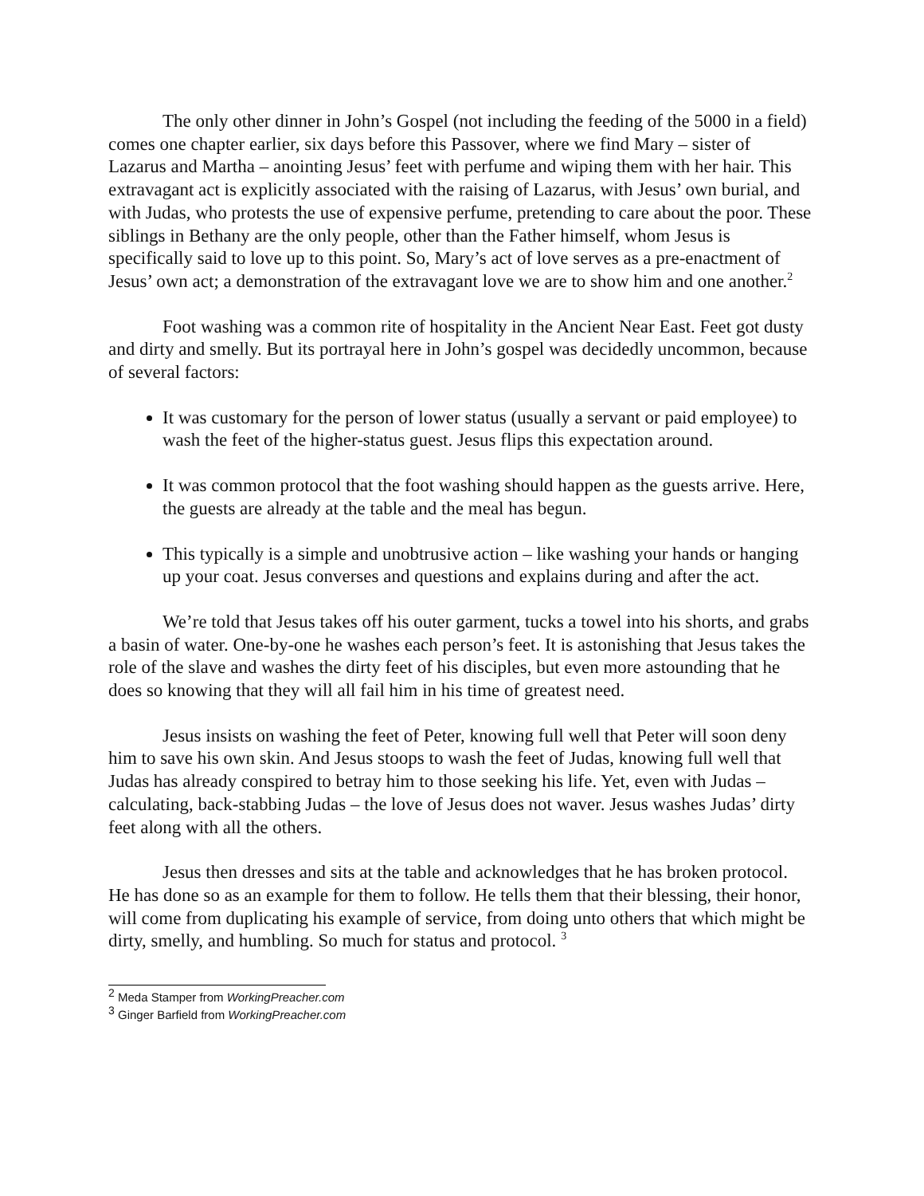The only other dinner in John’s Gospel (not including the feeding of the 5000 in a field) comes one chapter earlier, six days before this Passover, where we find Mary – sister of Lazarus and Martha – anointing Jesus’ feet with perfume and wiping them with her hair. This extravagant act is explicitly associated with the raising of Lazarus, with Jesus’ own burial, and with Judas, who protests the use of expensive perfume, pretending to care about the poor. These siblings in Bethany are the only people, other than the Father himself, whom Jesus is specifically said to love up to this point. So, Mary’s act of love serves as a pre-enactment of Jesus’ own act; a demonstration of the extravagant love we are to show him and one another.<sup>2</sup>
Foot washing was a common rite of hospitality in the Ancient Near East. Feet got dusty and dirty and smelly. But its portrayal here in John’s gospel was decidedly uncommon, because of several factors:
It was customary for the person of lower status (usually a servant or paid employee) to wash the feet of the higher-status guest. Jesus flips this expectation around.
It was common protocol that the foot washing should happen as the guests arrive. Here, the guests are already at the table and the meal has begun.
This typically is a simple and unobtrusive action – like washing your hands or hanging up your coat. Jesus converses and questions and explains during and after the act.
We’re told that Jesus takes off his outer garment, tucks a towel into his shorts, and grabs a basin of water. One-by-one he washes each person’s feet. It is astonishing that Jesus takes the role of the slave and washes the dirty feet of his disciples, but even more astounding that he does so knowing that they will all fail him in his time of greatest need.
Jesus insists on washing the feet of Peter, knowing full well that Peter will soon deny him to save his own skin. And Jesus stoops to wash the feet of Judas, knowing full well that Judas has already conspired to betray him to those seeking his life. Yet, even with Judas – calculating, back-stabbing Judas – the love of Jesus does not waver. Jesus washes Judas’ dirty feet along with all the others.
Jesus then dresses and sits at the table and acknowledges that he has broken protocol. He has done so as an example for them to follow. He tells them that their blessing, their honor, will come from duplicating his example of service, from doing unto others that which might be dirty, smelly, and humbling. So much for status and protocol. <sup>3</sup>
<sup>2</sup> Meda Stamper from WorkingPreacher.com
<sup>3</sup> Ginger Barfield from WorkingPreacher.com